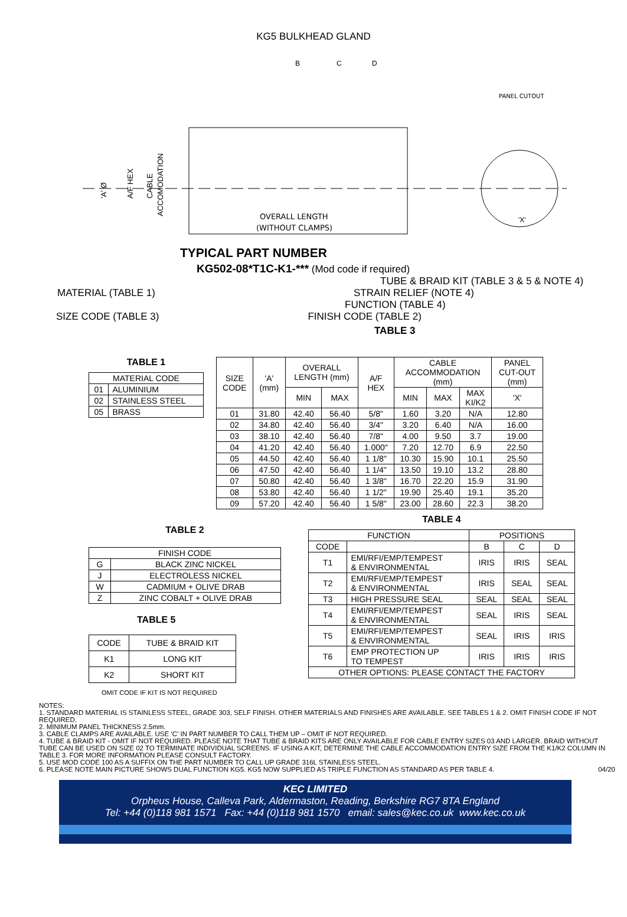KG5 BULKHEAD GLAND
PANEL CUTOUT
OVERALL LENGTH
(WITHOUT CLAMPS)
'X'
B
C
D
'A' Ø
A/F HEX
CABLE
ACCOMODATION
TYPICAL PART NUMBER
KG502-08*T1C-K1-*** (Mod code if required)
TUBE & BRAID KIT (TABLE 3 & 5 & NOTE 4)
MATERIAL (TABLE 1) STRAIN RELIEF (NOTE 4)
FUNCTION (TABLE 4)
SIZE CODE (TABLE 3) FINISH CODE (TABLE 2)
TABLE 3
TABLE 1
| MATERIAL CODE | |
| --- | --- |
| 01 | ALUMINIUM |
| 02 | STAINLESS STEEL |
| 05 | BRASS |
| SIZE CODE | 'A' (mm) | OVERALL LENGTH (mm) | | A/F HEX | CABLE ACCOMMODATION (mm) | | | PANEL CUT-OUT (mm) |
| --- | --- | --- | --- | --- | --- | --- | --- | --- |
| | | MIN | MAX | | MIN | MAX | MAX KI/K2 | 'X' |
| 01 | 31.80 | 42.40 | 56.40 | 5/8" | 1.60 | 3.20 | N/A | 12.80 |
| 02 | 34.80 | 42.40 | 56.40 | 3/4" | 3.20 | 6.40 | N/A | 16.00 |
| 03 | 38.10 | 42.40 | 56.40 | 7/8" | 4.00 | 9.50 | 3.7 | 19.00 |
| 04 | 41.20 | 42.40 | 56.40 | 1.000" | 7.20 | 12.70 | 6.9 | 22.50 |
| 05 | 44.50 | 42.40 | 56.40 | 1 1/8" | 10.30 | 15.90 | 10.1 | 25.50 |
| 06 | 47.50 | 42.40 | 56.40 | 1 1/4" | 13.50 | 19.10 | 13.2 | 28.80 |
| 07 | 50.80 | 42.40 | 56.40 | 1 3/8" | 16.70 | 22.20 | 15.9 | 31.90 |
| 08 | 53.80 | 42.40 | 56.40 | 1 1/2" | 19.90 | 25.40 | 19.1 | 35.20 |
| 09 | 57.20 | 42.40 | 56.40 | 1 5/8" | 23.00 | 28.60 | 22.3 | 38.20 |
TABLE 2
| FINISH CODE | |
| --- | --- |
| G | BLACK ZINC NICKEL |
| J | ELECTROLESS NICKEL |
| W | CADMIUM + OLIVE DRAB |
| Z | ZINC COBALT + OLIVE DRAB |
TABLE 5
| CODE | TUBE & BRAID KIT |
| --- | --- |
| K1 | LONG KIT |
| K2 | SHORT KIT |
OMIT CODE IF KIT IS NOT REQUIRED
TABLE 4
| FUNCTION | | POSITIONS | | |
| --- | --- | --- | --- | --- |
| CODE | | B | C | D |
| T1 | EMI/RFI/EMP/TEMPEST & ENVIRONMENTAL | IRIS | IRIS | SEAL |
| T2 | EMI/RFI/EMP/TEMPEST & ENVIRONMENTAL | IRIS | SEAL | SEAL |
| T3 | HIGH PRESSURE SEAL | SEAL | SEAL | SEAL |
| T4 | EMI/RFI/EMP/TEMPEST & ENVIRONMENTAL | SEAL | IRIS | SEAL |
| T5 | EMI/RFI/EMP/TEMPEST & ENVIRONMENTAL | SEAL | IRIS | IRIS |
| T6 | EMP PROTECTION UP TO TEMPEST | IRIS | IRIS | IRIS |
| OTHER OPTIONS: PLEASE CONTACT THE FACTORY | | | | |
NOTES:
1. STANDARD MATERIAL IS STAINLESS STEEL, GRADE 303, SELF FINISH. OTHER MATERIALS AND FINISHES ARE AVAILABLE. SEE TABLES 1 & 2. OMIT FINISH CODE IF NOT REQUIRED.
2. MINIMUM PANEL THICKNESS 2.5mm.
3. CABLE CLAMPS ARE AVAILABLE. USE ‘C’ IN PART NUMBER TO CALL THEM UP – OMIT IF NOT REQUIRED.
4. TUBE & BRAID KIT - OMIT IF NOT REQUIRED. PLEASE NOTE THAT TUBE & BRAID KITS ARE ONLY AVAILABLE FOR CABLE ENTRY SIZES 03 AND LARGER. BRAID WITHOUT TUBE CAN BE USED ON SIZE 02 TO TERMINATE INDIVIDUAL SCREENS. IF USING A KIT, DETERMINE THE CABLE ACCOMMODATION ENTRY SIZE FROM THE K1/K2 COLUMN IN TABLE 3. FOR MORE INFORMATION PLEASE CONSULT FACTORY.
5. USE MOD CODE 100 AS A SUFFIX ON THE PART NUMBER TO CALL UP GRADE 316L STAINLESS STEEL.
6. PLEASE NOTE MAIN PICTURE SHOWS DUAL FUNCTION KG5. KG5 NOW SUPPLIED AS TRIPLE FUNCTION AS STANDARD AS PER TABLE 4. 04/20
KEC LIMITED
Orpheus House, Calleva Park, Aldermaston, Reading, Berkshire RG7 8TA England
Tel: +44 (0)118 981 1571 Fax: +44 (0)118 981 1570 email: sales@kec.co.uk www.kec.co.uk